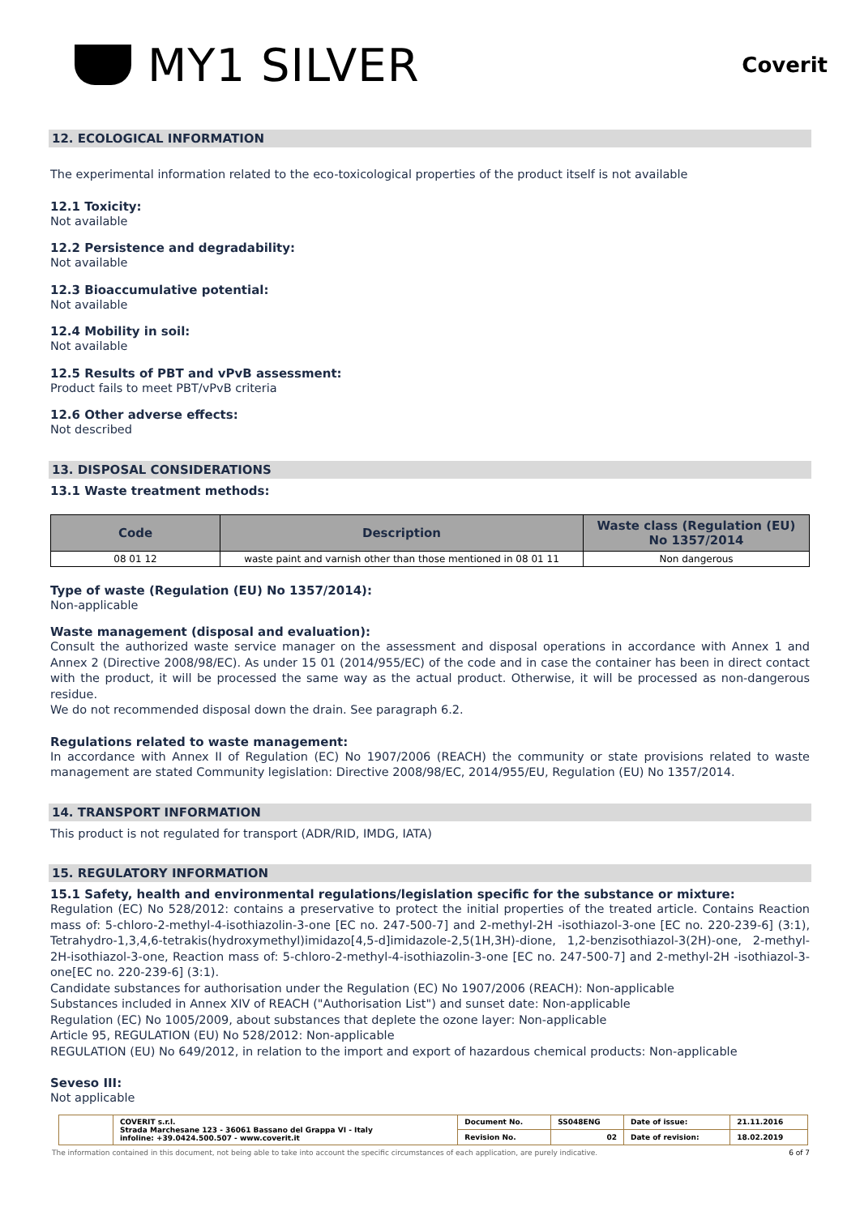MY1 SILVER
Coverit
12. ECOLOGICAL INFORMATION
The experimental information related to the eco-toxicological properties of the product itself is not available
12.1 Toxicity:
Not available
12.2 Persistence and degradability:
Not available
12.3 Bioaccumulative potential:
Not available
12.4 Mobility in soil:
Not available
12.5 Results of PBT and vPvB assessment:
Product fails to meet PBT/vPvB criteria
12.6 Other adverse effects:
Not described
13. DISPOSAL CONSIDERATIONS
13.1 Waste treatment methods:
| Code | Description | Waste class (Regulation (EU) No 1357/2014 |
| --- | --- | --- |
| 08 01 12 | waste paint and varnish other than those mentioned in 08 01 11 | Non dangerous |
Type of waste (Regulation (EU) No 1357/2014):
Non-applicable
Waste management (disposal and evaluation):
Consult the authorized waste service manager on the assessment and disposal operations in accordance with Annex 1 and Annex 2 (Directive 2008/98/EC). As under 15 01 (2014/955/EC) of the code and in case the container has been in direct contact with the product, it will be processed the same way as the actual product. Otherwise, it will be processed as non-dangerous residue.
We do not recommended disposal down the drain. See paragraph 6.2.
Regulations related to waste management:
In accordance with Annex II of Regulation (EC) No 1907/2006 (REACH) the community or state provisions related to waste management are stated Community legislation: Directive 2008/98/EC, 2014/955/EU, Regulation (EU) No 1357/2014.
14. TRANSPORT INFORMATION
This product is not regulated for transport (ADR/RID, IMDG, IATA)
15. REGULATORY INFORMATION
15.1 Safety, health and environmental regulations/legislation specific for the substance or mixture:
Regulation (EC) No 528/2012: contains a preservative to protect the initial properties of the treated article. Contains Reaction mass of: 5-chloro-2-methyl-4-isothiazolin-3-one [EC no. 247-500-7] and 2-methyl-2H -isothiazol-3-one [EC no. 220-239-6] (3:1), Tetrahydro-1,3,4,6-tetrakis(hydroxymethyl)imidazo[4,5-d]imidazole-2,5(1H,3H)-dione, 1,2-benzisothiazol-3(2H)-one, 2-methyl-2H-isothiazol-3-one, Reaction mass of: 5-chloro-2-methyl-4-isothiazolin-3-one [EC no. 247-500-7] and 2-methyl-2H -isothiazol-3-one[EC no. 220-239-6] (3:1).
Candidate substances for authorisation under the Regulation (EC) No 1907/2006 (REACH): Non-applicable
Substances included in Annex XIV of REACH ("Authorisation List") and sunset date: Non-applicable
Regulation (EC) No 1005/2009, about substances that deplete the ozone layer: Non-applicable
Article 95, REGULATION (EU) No 528/2012: Non-applicable
REGULATION (EU) No 649/2012, in relation to the import and export of hazardous chemical products: Non-applicable
Seveso III:
Not applicable
| | COVERIT s.r.l. Strada Marchesane 123 - 36061 Bassano del Grappa VI - Italy infoline: +39.0424.500.507 - www.coverit.it | Document No. | SS048ENG | Date of issue: | 21.11.2016 |
| | | Revision No. | 02 | Date of revision: | 18.02.2019 |
The information contained in this document, not being able to take into account the specific circumstances of each application, are purely indicative. 6 of 7